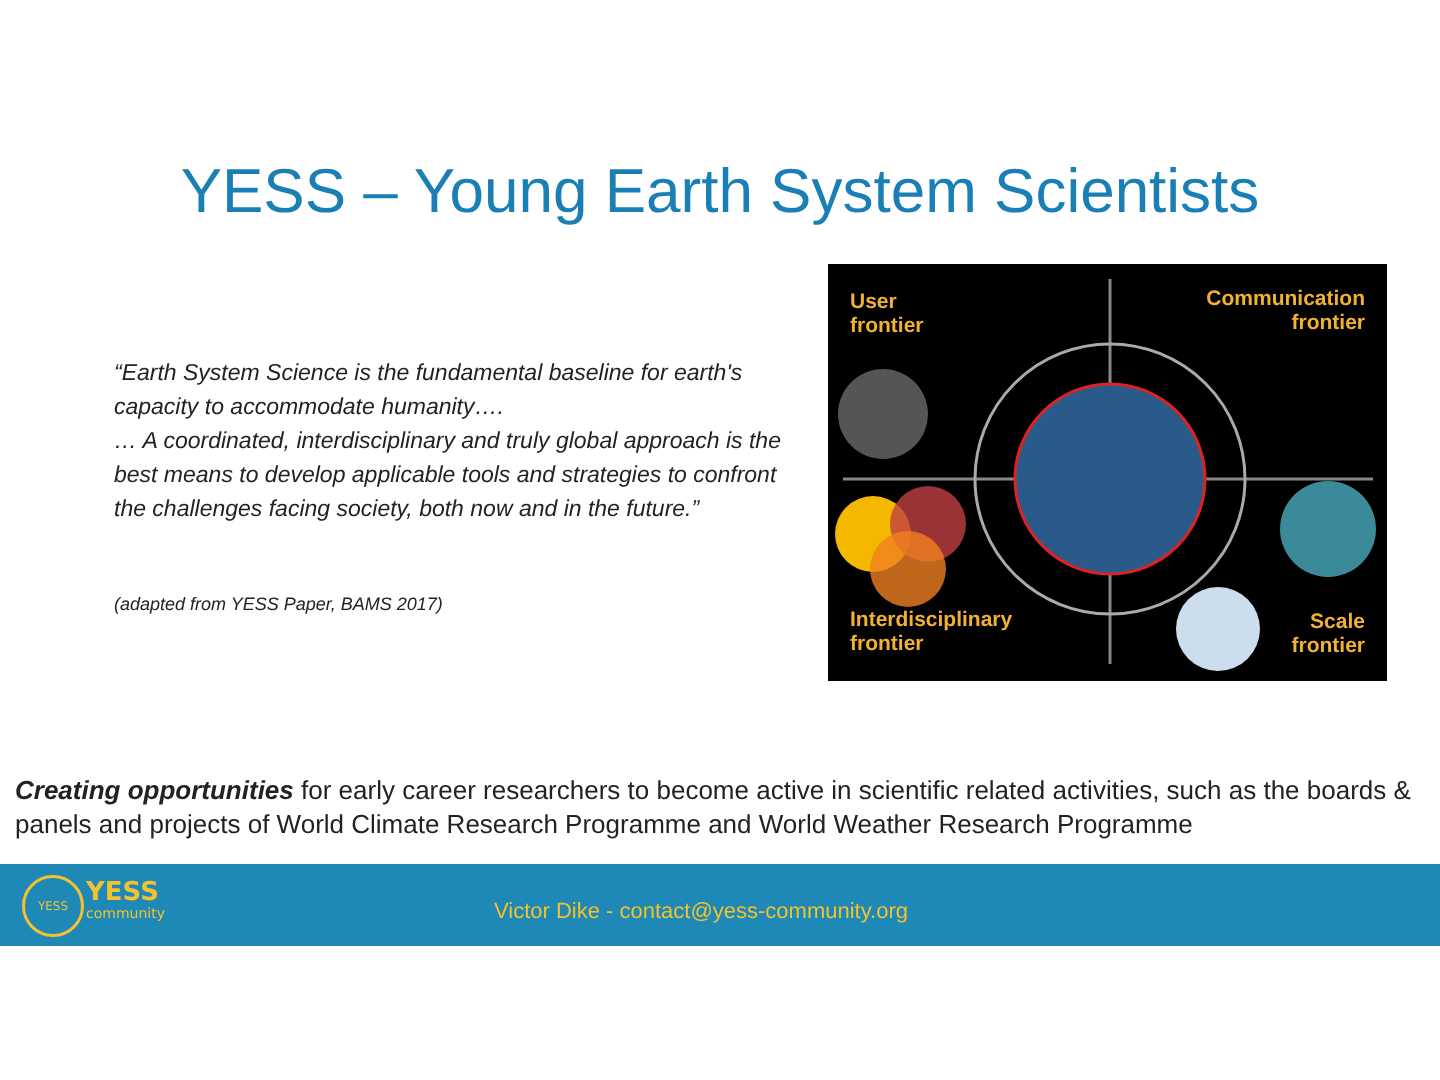YESS – Young Earth System Scientists
“Earth System Science is the fundamental baseline for earth's capacity to accommodate humanity….
… A coordinated, interdisciplinary and truly global approach is the best means to develop applicable tools and strategies to confront the challenges facing society, both now and in the future.”
(adapted from YESS Paper, BAMS 2017)
User
frontier
Communication
frontier
Interdisciplinary
frontier
Scale
frontier
Creating opportunities for early career researchers to become active in scientific related activities, such as the boards & panels and projects of World Climate Research Programme and World Weather Research Programme
YESS YESS
community
Victor Dike - contact@yess-community.org